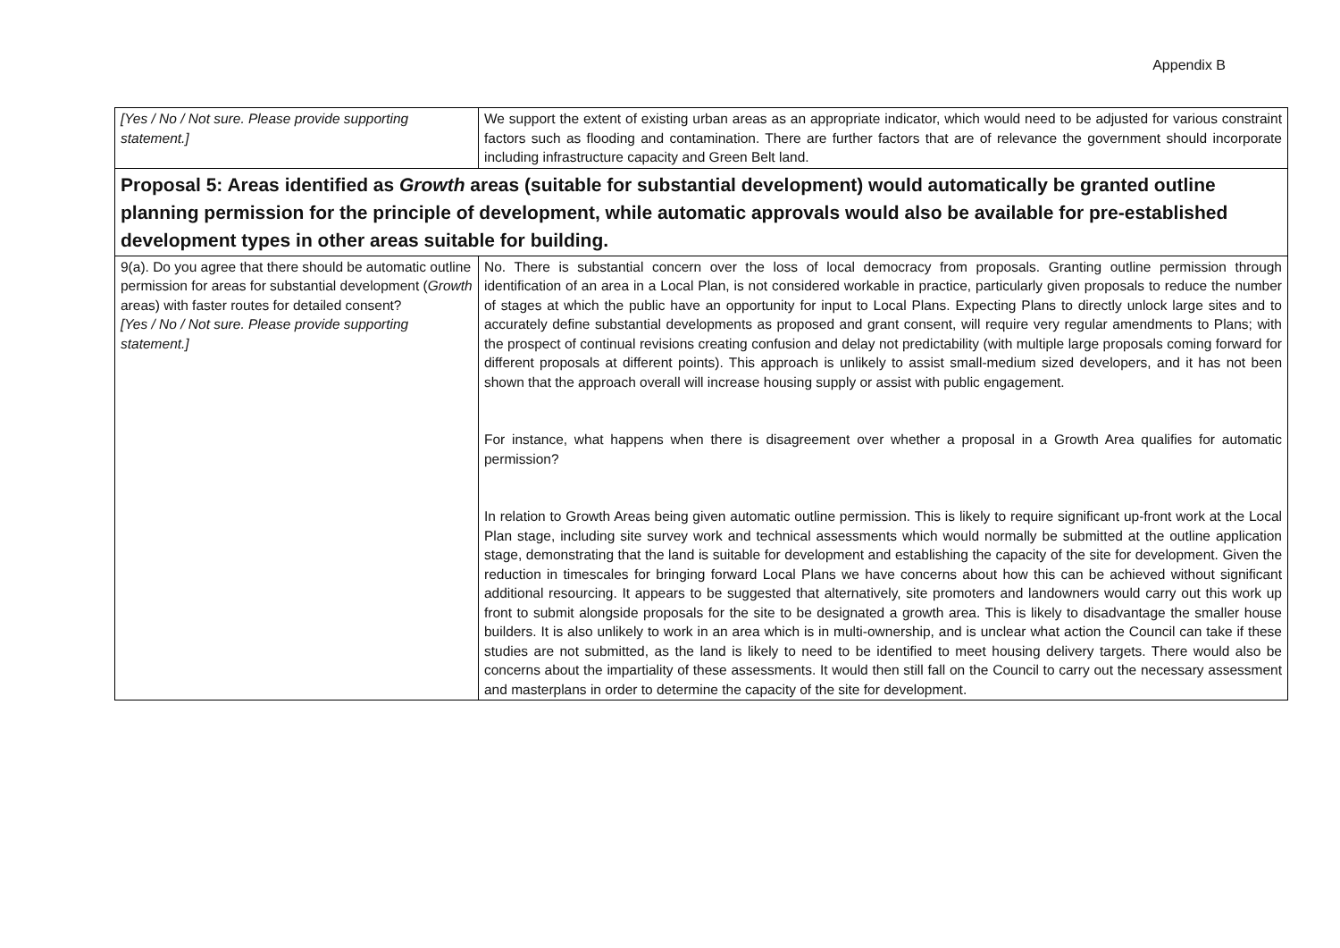Appendix B
| [Yes / No / Not sure. Please provide supporting statement.] | We support the extent of existing urban areas as an appropriate indicator, which would need to be adjusted for various constraint factors such as flooding and contamination. There are further factors that are of relevance the government should incorporate including infrastructure capacity and Green Belt land. |
| Proposal 5: Areas identified as Growth areas (suitable for substantial development) would automatically be granted outline planning permission for the principle of development, while automatic approvals would also be available for pre-established development types in other areas suitable for building. | |
| 9(a). Do you agree that there should be automatic outline permission for areas for substantial development ( Growth areas) with faster routes for detailed consent? [Yes / No / Not sure. Please provide supporting statement.] | No. There is substantial concern over the loss of local democracy from proposals. Granting outline permission through identification of an area in a Local Plan, is not considered workable in practice, particularly given proposals to reduce the number of stages at which the public have an opportunity for input to Local Plans. Expecting Plans to directly unlock large sites and to accurately define substantial developments as proposed and grant consent, will require very regular amendments to Plans; with the prospect of continual revisions creating confusion and delay not predictability (with multiple large proposals coming forward for different proposals at different points). This approach is unlikely to assist small-medium sized developers, and it has not been shown that the approach overall will increase housing supply or assist with public engagement. For instance, what happens when there is disagreement over whether a proposal in a Growth Area qualifies for automatic permission? In relation to Growth Areas being given automatic outline permission. This is likely to require significant up-front work at the Local Plan stage, including site survey work and technical assessments which would normally be submitted at the outline application stage, demonstrating that the land is suitable for development and establishing the capacity of the site for development. Given the reduction in timescales for bringing forward Local Plans we have concerns about how this can be achieved without significant additional resourcing. It appears to be suggested that alternatively, site promoters and landowners would carry out this work up front to submit alongside proposals for the site to be designated a growth area. This is likely to disadvantage the smaller house builders. It is also unlikely to work in an area which is in multi-ownership, and is unclear what action the Council can take if these studies are not submitted, as the land is likely to need to be identified to meet housing delivery targets. There would also be concerns about the impartiality of these assessments. It would then still fall on the Council to carry out the necessary assessment and masterplans in order to determine the capacity of the site for development. |